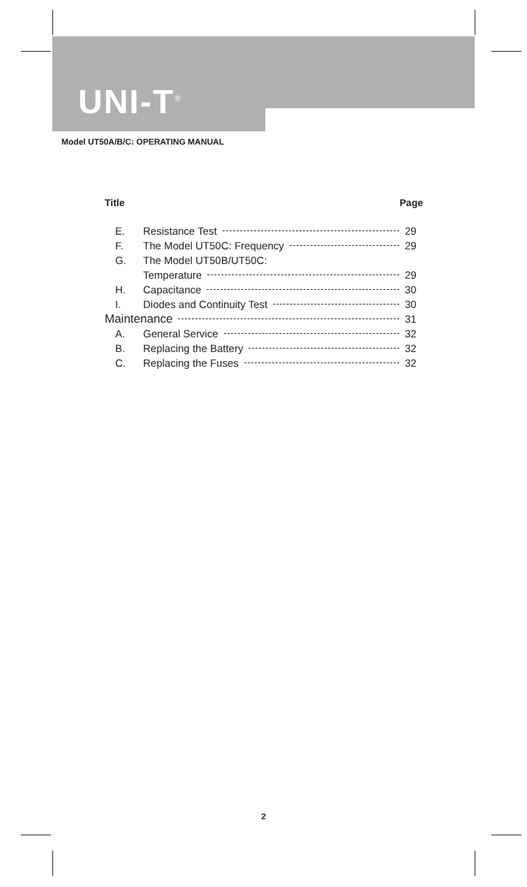UNI-T<sup>®</sup>
Model UT50A/B/C: OPERATING MANUAL
Title Page
E. Resistance Test 29
F. The Model UT50C: Frequency 29
G. The Model UT50B/UT50C:
Temperature 29
H. Capacitance 30
I. Diodes and Continuity Test 30
Maintenance 31
A. General Service 32
B. Replacing the Battery 32
C. Replacing the Fuses 32
2